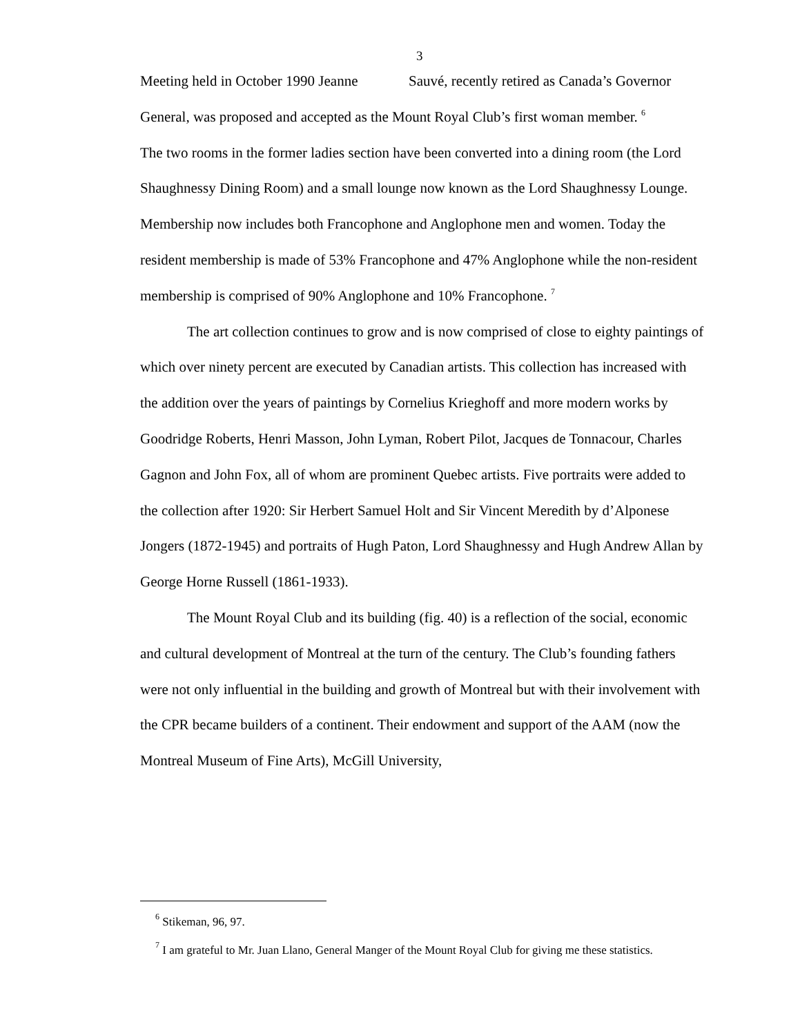3
Meeting held in October 1990 Jeanne Sauvé, recently retired as Canada’s Governor General, was proposed and accepted as the Mount Royal Club’s first woman member. <sup>6</sup>
The two rooms in the former ladies section have been converted into a dining room (the Lord Shaughnessy Dining Room) and a small lounge now known as the Lord Shaughnessy Lounge. Membership now includes both Francophone and Anglophone men and women. Today the resident membership is made of 53% Francophone and 47% Anglophone while the non-resident membership is comprised of 90% Anglophone and 10% Francophone. <sup>7</sup>
The art collection continues to grow and is now comprised of close to eighty paintings of which over ninety percent are executed by Canadian artists. This collection has increased with the addition over the years of paintings by Cornelius Krieghoff and more modern works by Goodridge Roberts, Henri Masson, John Lyman, Robert Pilot, Jacques de Tonnacour, Charles Gagnon and John Fox, all of whom are prominent Quebec artists. Five portraits were added to the collection after 1920: Sir Herbert Samuel Holt and Sir Vincent Meredith by d’Alponese Jongers (1872-1945) and portraits of Hugh Paton, Lord Shaughnessy and Hugh Andrew Allan by George Horne Russell (1861-1933).
The Mount Royal Club and its building (fig. 40) is a reflection of the social, economic and cultural development of Montreal at the turn of the century. The Club’s founding fathers were not only influential in the building and growth of Montreal but with their involvement with the CPR became builders of a continent. Their endowment and support of the AAM (now the Montreal Museum of Fine Arts), McGill University,
<sup>6</sup> Stikeman, 96, 97.
<sup>7</sup> I am grateful to Mr. Juan Llano, General Manger of the Mount Royal Club for giving me these statistics.